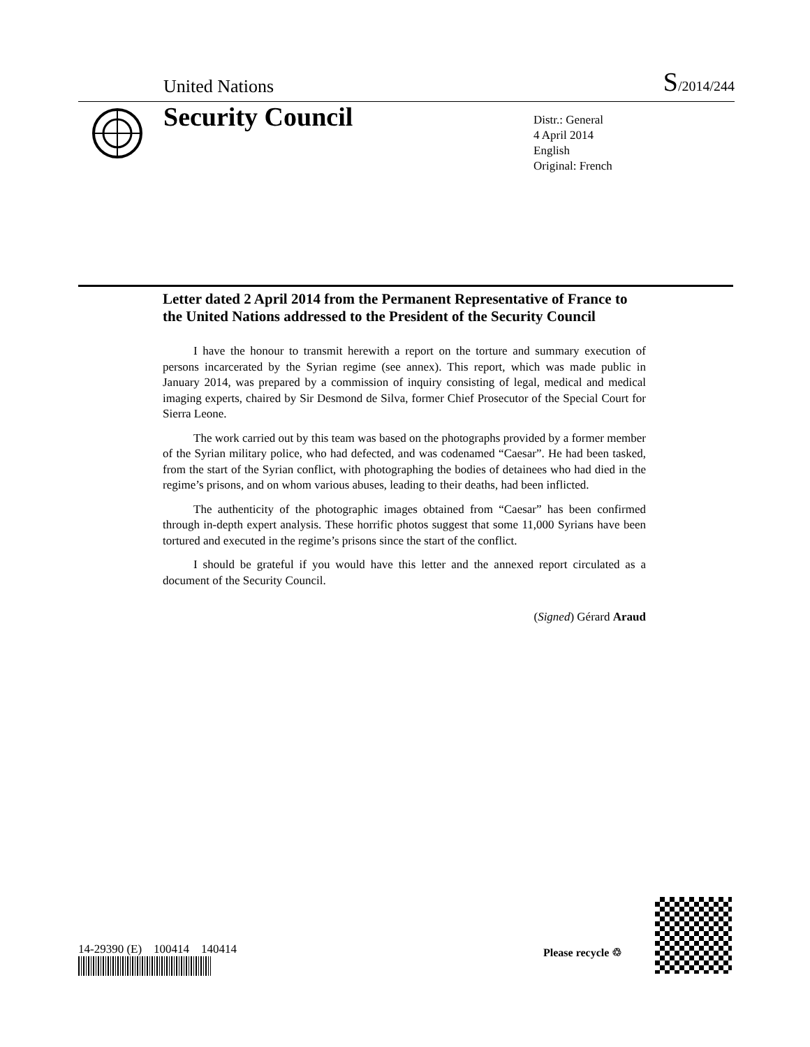United Nations S/2014/244
Security Council
Distr.: General
4 April 2014
English
Original: French
Letter dated 2 April 2014 from the Permanent Representative of France to the United Nations addressed to the President of the Security Council
I have the honour to transmit herewith a report on the torture and summary execution of persons incarcerated by the Syrian regime (see annex). This report, which was made public in January 2014, was prepared by a commission of inquiry consisting of legal, medical and medical imaging experts, chaired by Sir Desmond de Silva, former Chief Prosecutor of the Special Court for Sierra Leone.
The work carried out by this team was based on the photographs provided by a former member of the Syrian military police, who had defected, and was codenamed “Caesar”. He had been tasked, from the start of the Syrian conflict, with photographing the bodies of detainees who had died in the regime’s prisons, and on whom various abuses, leading to their deaths, had been inflicted.
The authenticity of the photographic images obtained from “Caesar” has been confirmed through in-depth expert analysis. These horrific photos suggest that some 11,000 Syrians have been tortured and executed in the regime’s prisons since the start of the conflict.
I should be grateful if you would have this letter and the annexed report circulated as a document of the Security Council.
(Signed) Gérard Araud
14-29390 (E) 100414 140414
Please recycle ♲